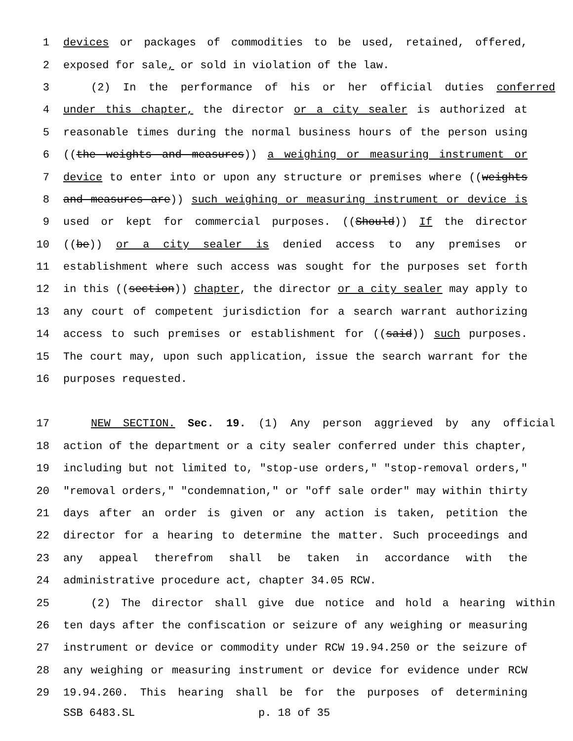1 devices or packages of commodities to be used, retained, offered,
2 exposed for sale, or sold in violation of the law.
3 (2) In the performance of his or her official duties conferred
4 under this chapter, the director or a city sealer is authorized at
5 reasonable times during the normal business hours of the person using
6 ((the weights and measures)) a weighing or measuring instrument or
7 device to enter into or upon any structure or premises where ((weights
8 and measures are)) such weighing or measuring instrument or device is
9 used or kept for commercial purposes. ((Should)) If the director
10 ((be)) or a city sealer is denied access to any premises or
11 establishment where such access was sought for the purposes set forth
12 in this ((section)) chapter, the director or a city sealer may apply to
13 any court of competent jurisdiction for a search warrant authorizing
14 access to such premises or establishment for ((said)) such purposes.
15 The court may, upon such application, issue the search warrant for the
16 purposes requested.
17 NEW SECTION. Sec. 19. (1) Any person aggrieved by any official
18 action of the department or a city sealer conferred under this chapter,
19 including but not limited to, "stop-use orders," "stop-removal orders,"
20 "removal orders," "condemnation," or "off sale order" may within thirty
21 days after an order is given or any action is taken, petition the
22 director for a hearing to determine the matter. Such proceedings and
23 any appeal therefrom shall be taken in accordance with the
24 administrative procedure act, chapter 34.05 RCW.
25 (2) The director shall give due notice and hold a hearing within
26 ten days after the confiscation or seizure of any weighing or measuring
27 instrument or device or commodity under RCW 19.94.250 or the seizure of
28 any weighing or measuring instrument or device for evidence under RCW
29 19.94.260. This hearing shall be for the purposes of determining
SSB 6483.SL p. 18 of 35